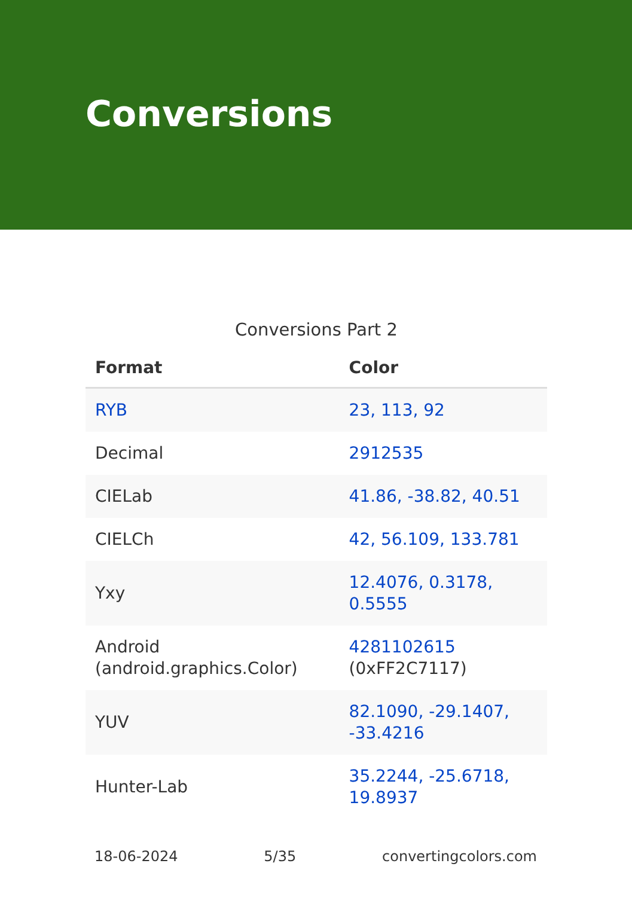Conversions
Conversions Part 2
| Format | Color |
| --- | --- |
| RYB | 23, 113, 92 |
| Decimal | 2912535 |
| CIELab | 41.86, -38.82, 40.51 |
| CIELCh | 42, 56.109, 133.781 |
| Yxy | 12.4076, 0.3178, 0.5555 |
| Android (android.graphics.Color) | 4281102615 (0xFF2C7117) |
| YUV | 82.1090, -29.1407, -33.4216 |
| Hunter-Lab | 35.2244, -25.6718, 19.8937 |
18-06-2024 5/35 convertingcolors.com